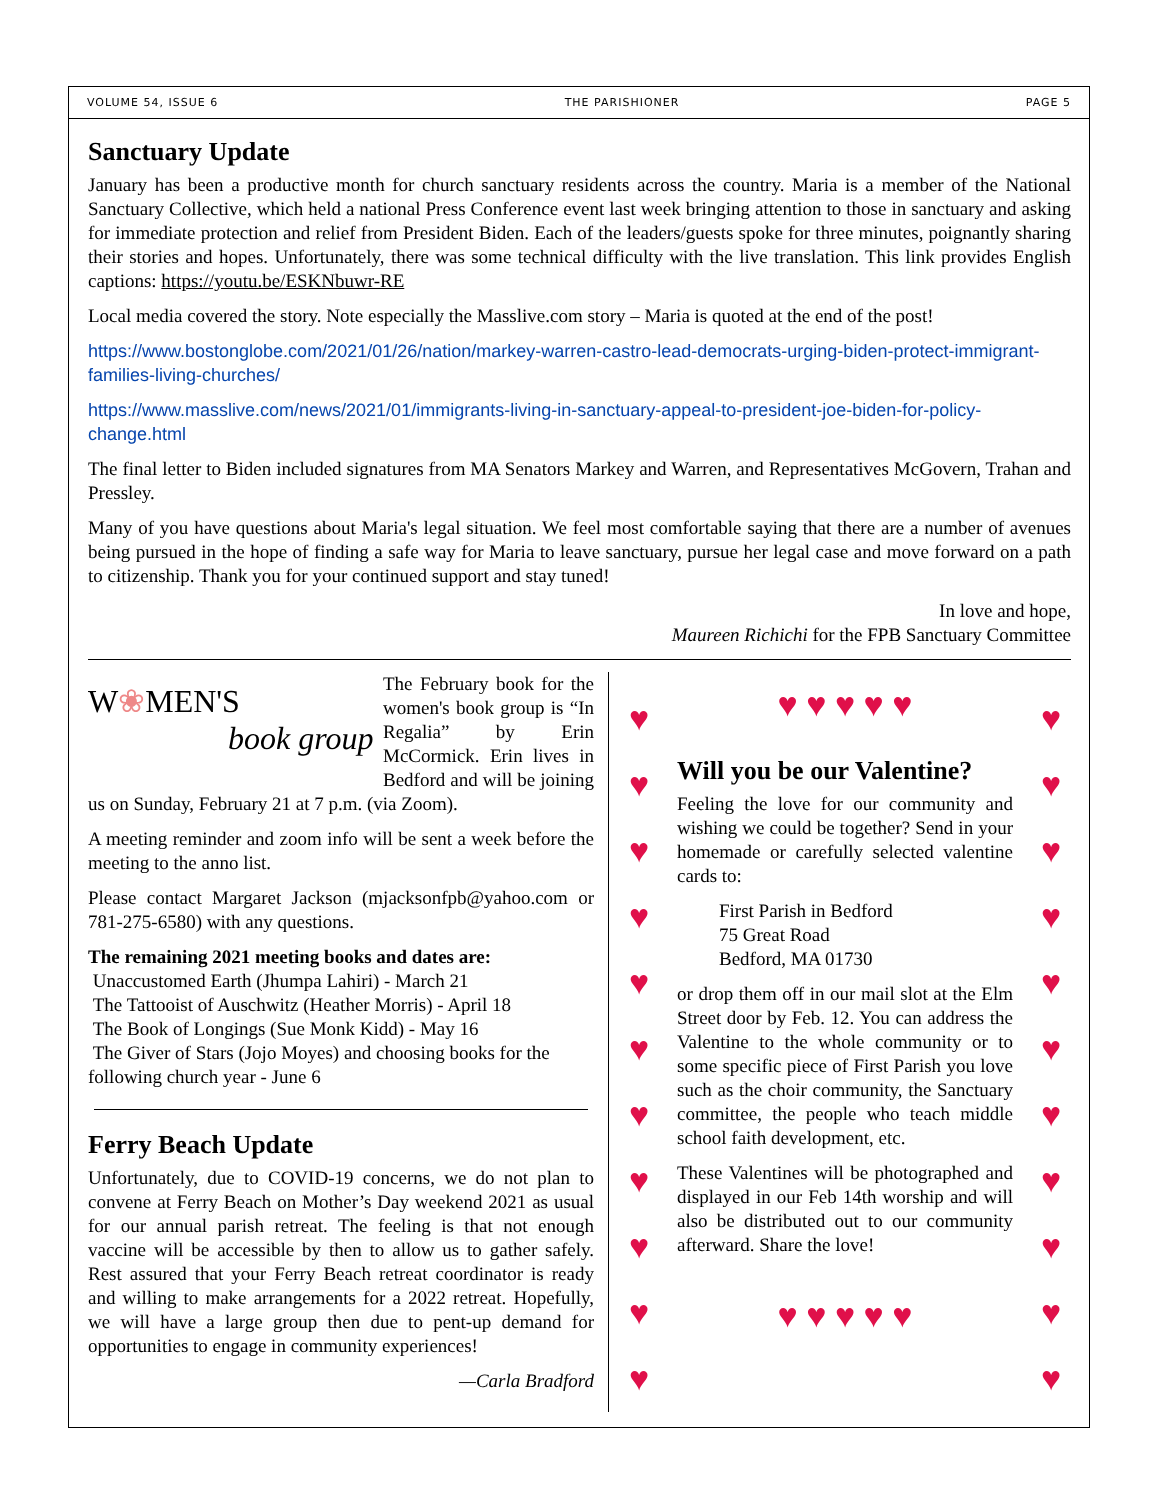VOLUME 54, ISSUE 6 THE PARISHIONER PAGE 5
Sanctuary Update
January has been a productive month for church sanctuary residents across the country. Maria is a member of the National Sanctuary Collective, which held a national Press Conference event last week bringing attention to those in sanctuary and asking for immediate protection and relief from President Biden. Each of the leaders/guests spoke for three minutes, poignantly sharing their stories and hopes. Unfortunately, there was some technical difficulty with the live translation. This link provides English captions: https://youtu.be/ESKNbuwr-RE
Local media covered the story. Note especially the Masslive.com story – Maria is quoted at the end of the post!
https://www.bostonglobe.com/2021/01/26/nation/markey-warren-castro-lead-democrats-urging-biden-protect-immigrant-families-living-churches/
https://www.masslive.com/news/2021/01/immigrants-living-in-sanctuary-appeal-to-president-joe-biden-for-policy-change.html
The final letter to Biden included signatures from MA Senators Markey and Warren, and Representatives McGovern, Trahan and Pressley.
Many of you have questions about Maria's legal situation. We feel most comfortable saying that there are a number of avenues being pursued in the hope of finding a safe way for Maria to leave sanctuary, pursue her legal case and move forward on a path to citizenship. Thank you for your continued support and stay tuned!
In love and hope,
Maureen Richichi for the FPB Sanctuary Committee
W❀MEN'S
book group
The February book for the women's book group is “In Regalia” by Erin McCormick. Erin lives in Bedford and will be joining us on Sunday, February 21 at 7 p.m. (via Zoom).
A meeting reminder and zoom info will be sent a week before the meeting to the anno list.
Please contact Margaret Jackson (mjacksonfpb@yahoo.com or 781-275-6580) with any questions.
The remaining 2021 meeting books and dates are:
Unaccustomed Earth (Jhumpa Lahiri) - March 21
The Tattooist of Auschwitz (Heather Morris) - April 18
The Book of Longings (Sue Monk Kidd) - May 16
The Giver of Stars (Jojo Moyes) and choosing books for the following church year - June 6
Ferry Beach Update
Unfortunately, due to COVID-19 concerns, we do not plan to convene at Ferry Beach on Mother’s Day weekend 2021 as usual for our annual parish retreat. The feeling is that not enough vaccine will be accessible by then to allow us to gather safely. Rest assured that your Ferry Beach retreat coordinator is ready and willing to make arrangements for a 2022 retreat. Hopefully, we will have a large group then due to pent-up demand for opportunities to engage in community experiences!
—Carla Bradford
♥
♥
♥
♥
♥
♥
♥
♥
♥
♥
♥
♥ ♥ ♥ ♥ ♥
Will you be our Valentine?
Feeling the love for our community and wishing we could be together? Send in your homemade or carefully selected valentine cards to:
First Parish in Bedford
75 Great Road
Bedford, MA 01730
or drop them off in our mail slot at the Elm Street door by Feb. 12. You can address the Valentine to the whole community or to some specific piece of First Parish you love such as the choir community, the Sanctuary committee, the people who teach middle school faith development, etc.
These Valentines will be photographed and displayed in our Feb 14th worship and will also be distributed out to our community afterward. Share the love!
♥ ♥ ♥ ♥ ♥
♥
♥
♥
♥
♥
♥
♥
♥
♥
♥
♥